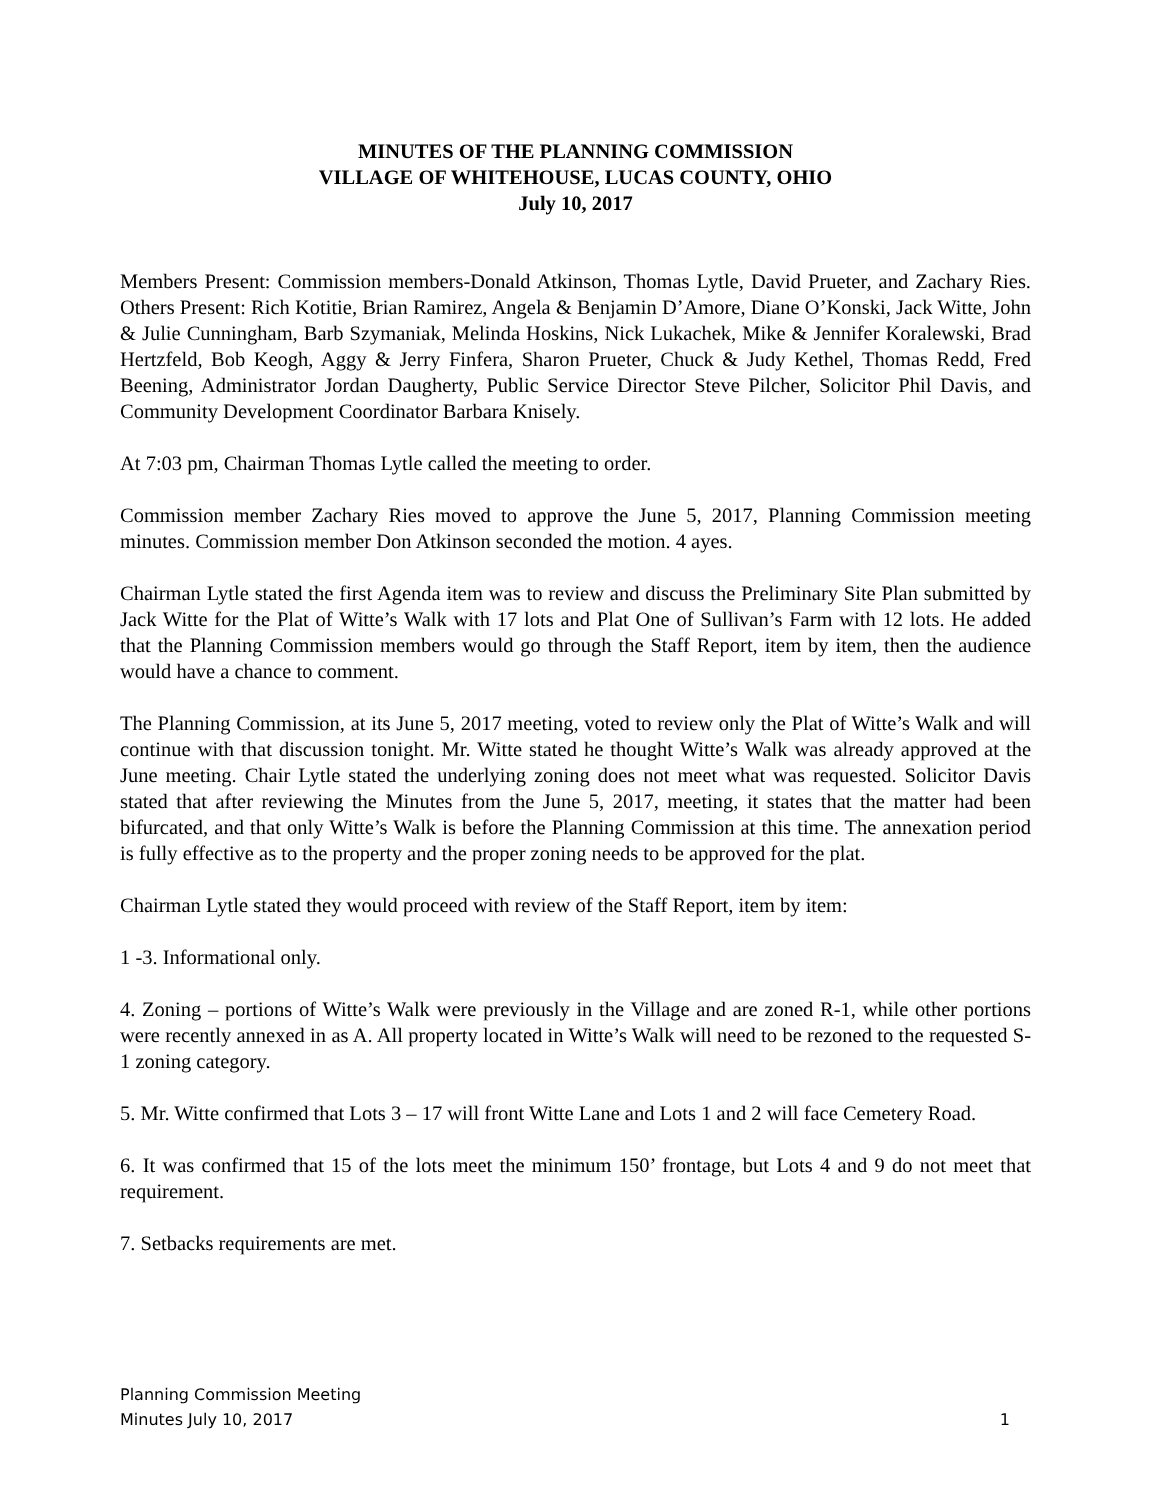MINUTES OF THE PLANNING COMMISSION
VILLAGE OF WHITEHOUSE, LUCAS COUNTY, OHIO
July 10, 2017
Members Present: Commission members-Donald Atkinson, Thomas Lytle, David Prueter, and Zachary Ries. Others Present: Rich Kotitie, Brian Ramirez, Angela & Benjamin D’Amore, Diane O’Konski, Jack Witte, John & Julie Cunningham, Barb Szymaniak, Melinda Hoskins, Nick Lukachek, Mike & Jennifer Koralewski, Brad Hertzfeld, Bob Keogh, Aggy & Jerry Finfera, Sharon Prueter, Chuck & Judy Kethel, Thomas Redd, Fred Beening, Administrator Jordan Daugherty, Public Service Director Steve Pilcher, Solicitor Phil Davis, and Community Development Coordinator Barbara Knisely.
At 7:03 pm, Chairman Thomas Lytle called the meeting to order.
Commission member Zachary Ries moved to approve the June 5, 2017, Planning Commission meeting minutes. Commission member Don Atkinson seconded the motion. 4 ayes.
Chairman Lytle stated the first Agenda item was to review and discuss the Preliminary Site Plan submitted by Jack Witte for the Plat of Witte’s Walk with 17 lots and Plat One of Sullivan’s Farm with 12 lots. He added that the Planning Commission members would go through the Staff Report, item by item, then the audience would have a chance to comment.
The Planning Commission, at its June 5, 2017 meeting, voted to review only the Plat of Witte’s Walk and will continue with that discussion tonight. Mr. Witte stated he thought Witte’s Walk was already approved at the June meeting. Chair Lytle stated the underlying zoning does not meet what was requested. Solicitor Davis stated that after reviewing the Minutes from the June 5, 2017, meeting, it states that the matter had been bifurcated, and that only Witte’s Walk is before the Planning Commission at this time. The annexation period is fully effective as to the property and the proper zoning needs to be approved for the plat.
Chairman Lytle stated they would proceed with review of the Staff Report, item by item:
1 -3. Informational only.
4. Zoning – portions of Witte’s Walk were previously in the Village and are zoned R-1, while other portions were recently annexed in as A. All property located in Witte’s Walk will need to be rezoned to the requested S-1 zoning category.
5. Mr. Witte confirmed that Lots 3 – 17 will front Witte Lane and Lots 1 and 2 will face Cemetery Road.
6. It was confirmed that 15 of the lots meet the minimum 150’ frontage, but Lots 4 and 9 do not meet that requirement.
7. Setbacks requirements are met.
Planning Commission Meeting
Minutes July 10, 2017
1